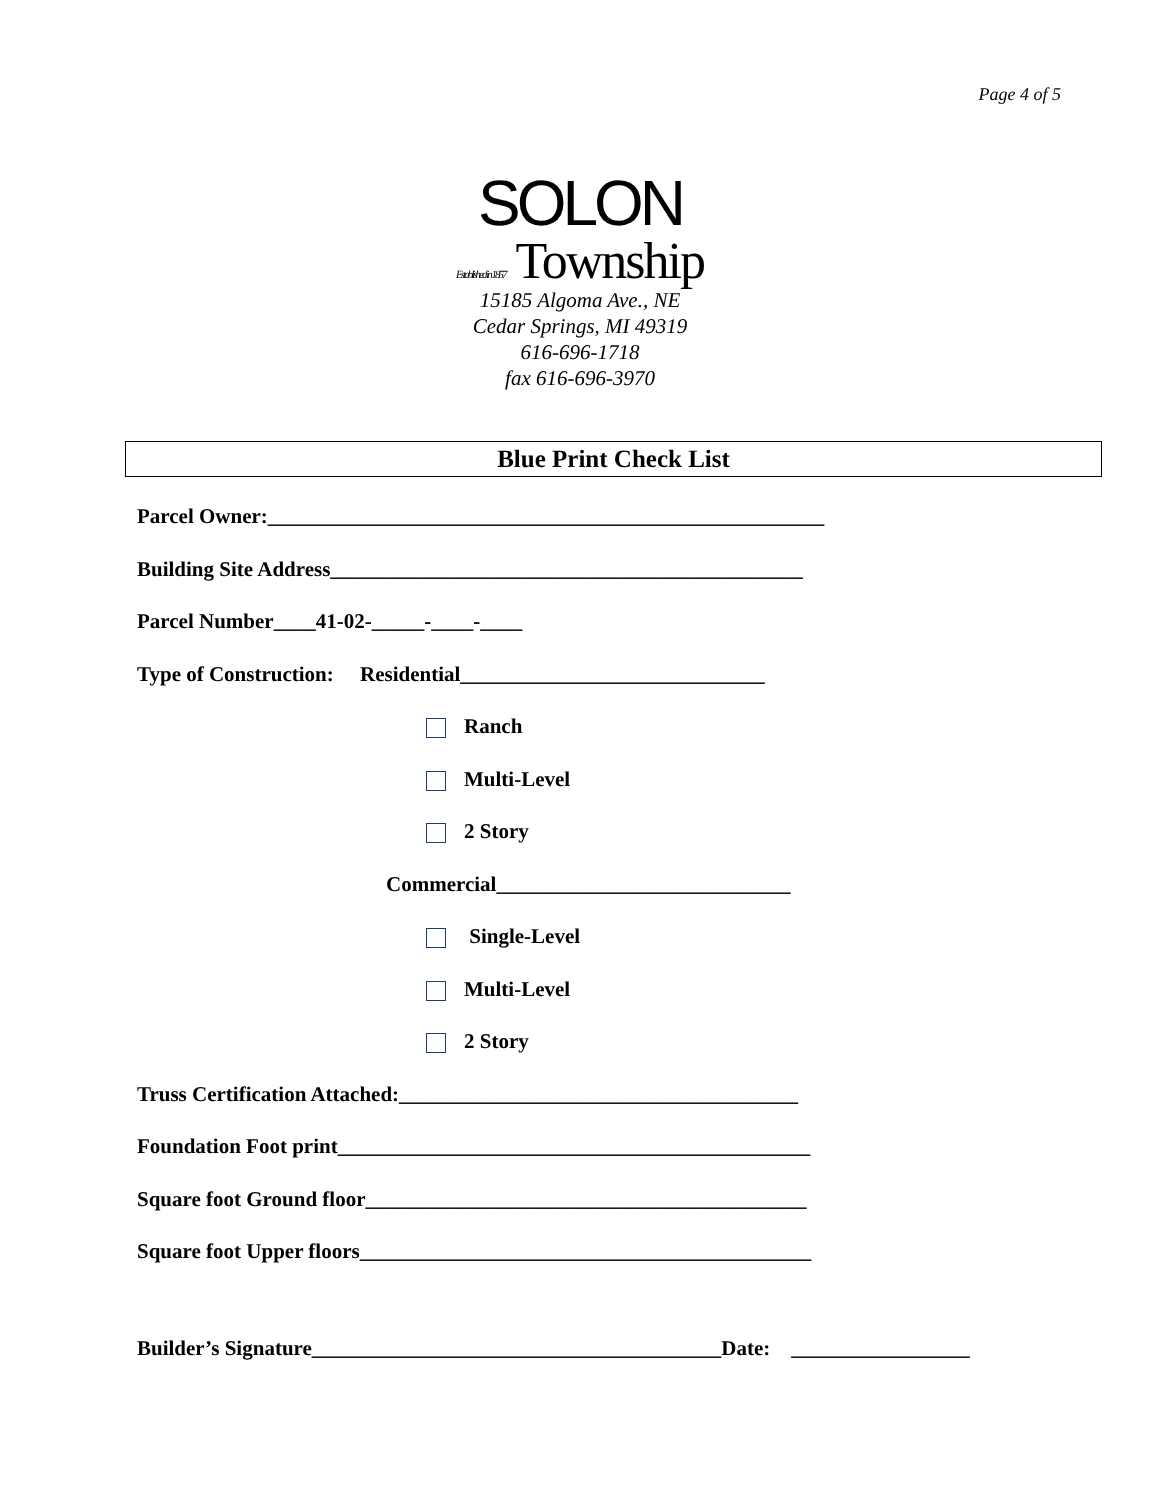Page 4 of 5
SOLON
Established in 1857 Township
15185 Algoma Ave., NE
Cedar Springs, MI 49319
616-696-1718
fax 616-696-3970
Blue Print Check List
Parcel Owner:_____________________________________________________
Building Site Address_____________________________________________
Parcel Number____41-02-_____-____-____
Type of Construction: Residential_____________________________
Ranch
Multi-Level
2 Story
Commercial____________________________
Single-Level
Multi-Level
2 Story
Truss Certification Attached:______________________________________
Foundation Foot print_____________________________________________
Square foot Ground floor__________________________________________
Square foot Upper floors___________________________________________
Builder’s Signature_______________________________________Date: _________________